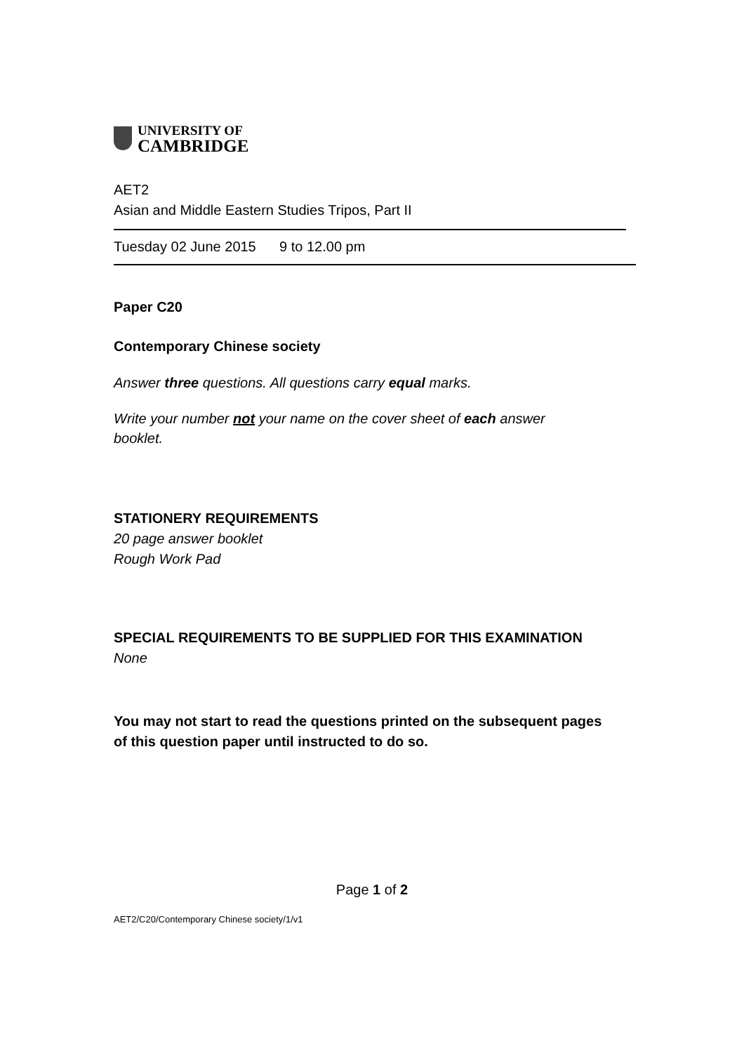UNIVERSITY OF
CAMBRIDGE
AET2
Asian and Middle Eastern Studies Tripos, Part II
Tuesday 02 June 2015 9 to 12.00 pm
Paper C20
Contemporary Chinese society
Answer three questions. All questions carry equal marks.
Write your number not your name on the cover sheet of each answer booklet.
STATIONERY REQUIREMENTS
20 page answer booklet
Rough Work Pad
SPECIAL REQUIREMENTS TO BE SUPPLIED FOR THIS EXAMINATION
None
You may not start to read the questions printed on the subsequent pages of this question paper until instructed to do so.
Page 1 of 2
AET2/C20/Contemporary Chinese society/1/v1